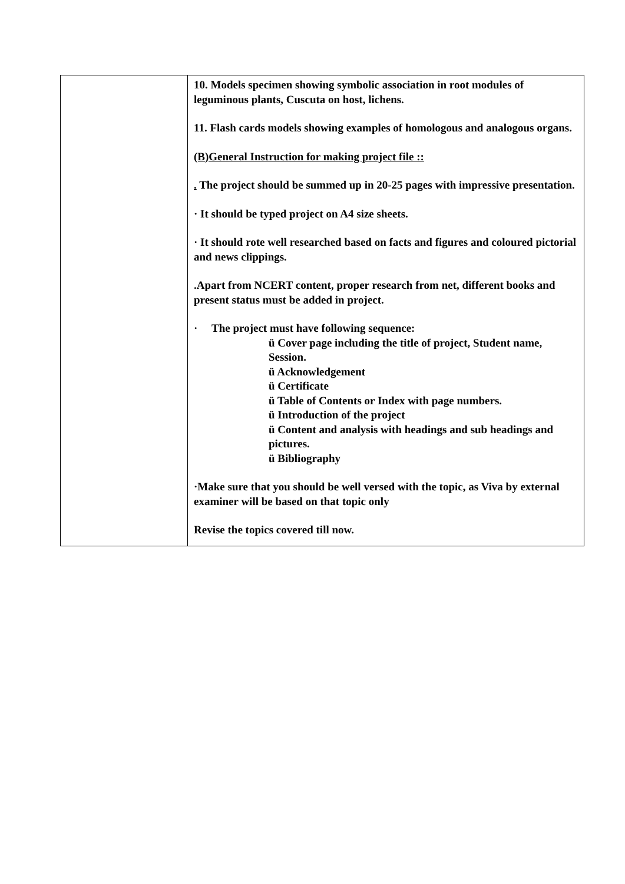| | 10. Models specimen showing symbolic association in root modules of leguminous plants, Cuscuta on host, lichens. 11. Flash cards models showing examples of homologous and analogous organs. (B)General Instruction for making project file :: . The project should be summed up in 20-25 pages with impressive presentation. · It should be typed project on A4 size sheets. · It should rote well researched based on facts and figures and coloured pictorial and news clippings. .Apart from NCERT content, proper research from net, different books and present status must be added in project. · The project must have following sequence: ü Cover page including the title of project, Student name, Session. ü Acknowledgement ü Certificate ü Table of Contents or Index with page numbers. ü Introduction of the project ü Content and analysis with headings and sub headings and pictures. ü Bibliography ·Make sure that you should be well versed with the topic, as Viva by external examiner will be based on that topic only Revise the topics covered till now. |